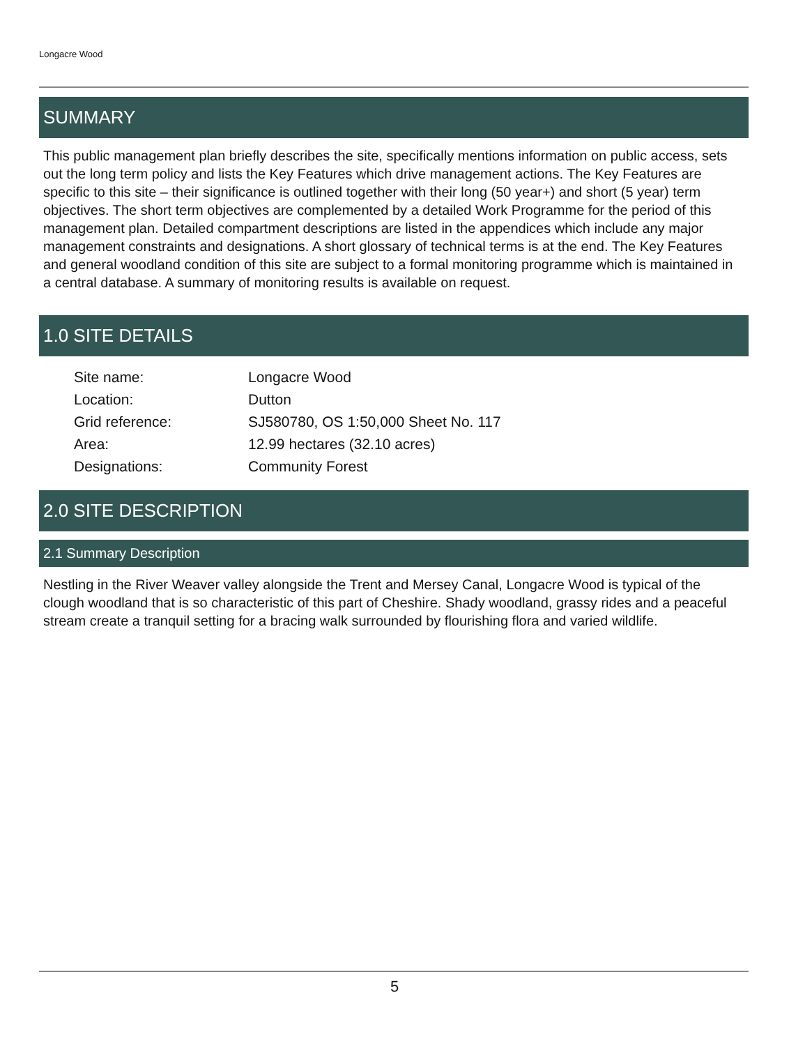Longacre Wood
SUMMARY
This public management plan briefly describes the site, specifically mentions information on public access, sets out the long term policy and lists the Key Features which drive management actions. The Key Features are specific to this site – their significance is outlined together with their long (50 year+) and short (5 year) term objectives. The short term objectives are complemented by a detailed Work Programme for the period of this management plan. Detailed compartment descriptions are listed in the appendices which include any major management constraints and designations. A short glossary of technical terms is at the end. The Key Features and general woodland condition of this site are subject to a formal monitoring programme which is maintained in a central database. A summary of monitoring results is available on request.
1.0 SITE DETAILS
| Site name: | Longacre Wood |
| Location: | Dutton |
| Grid reference: | SJ580780, OS 1:50,000 Sheet No. 117 |
| Area: | 12.99 hectares (32.10 acres) |
| Designations: | Community Forest |
2.0 SITE DESCRIPTION
2.1 Summary Description
Nestling in the River Weaver valley alongside the Trent and Mersey Canal, Longacre Wood is typical of the clough woodland that is so characteristic of this part of Cheshire. Shady woodland, grassy rides and a peaceful stream create a tranquil setting for a bracing walk surrounded by flourishing flora and varied wildlife.
5